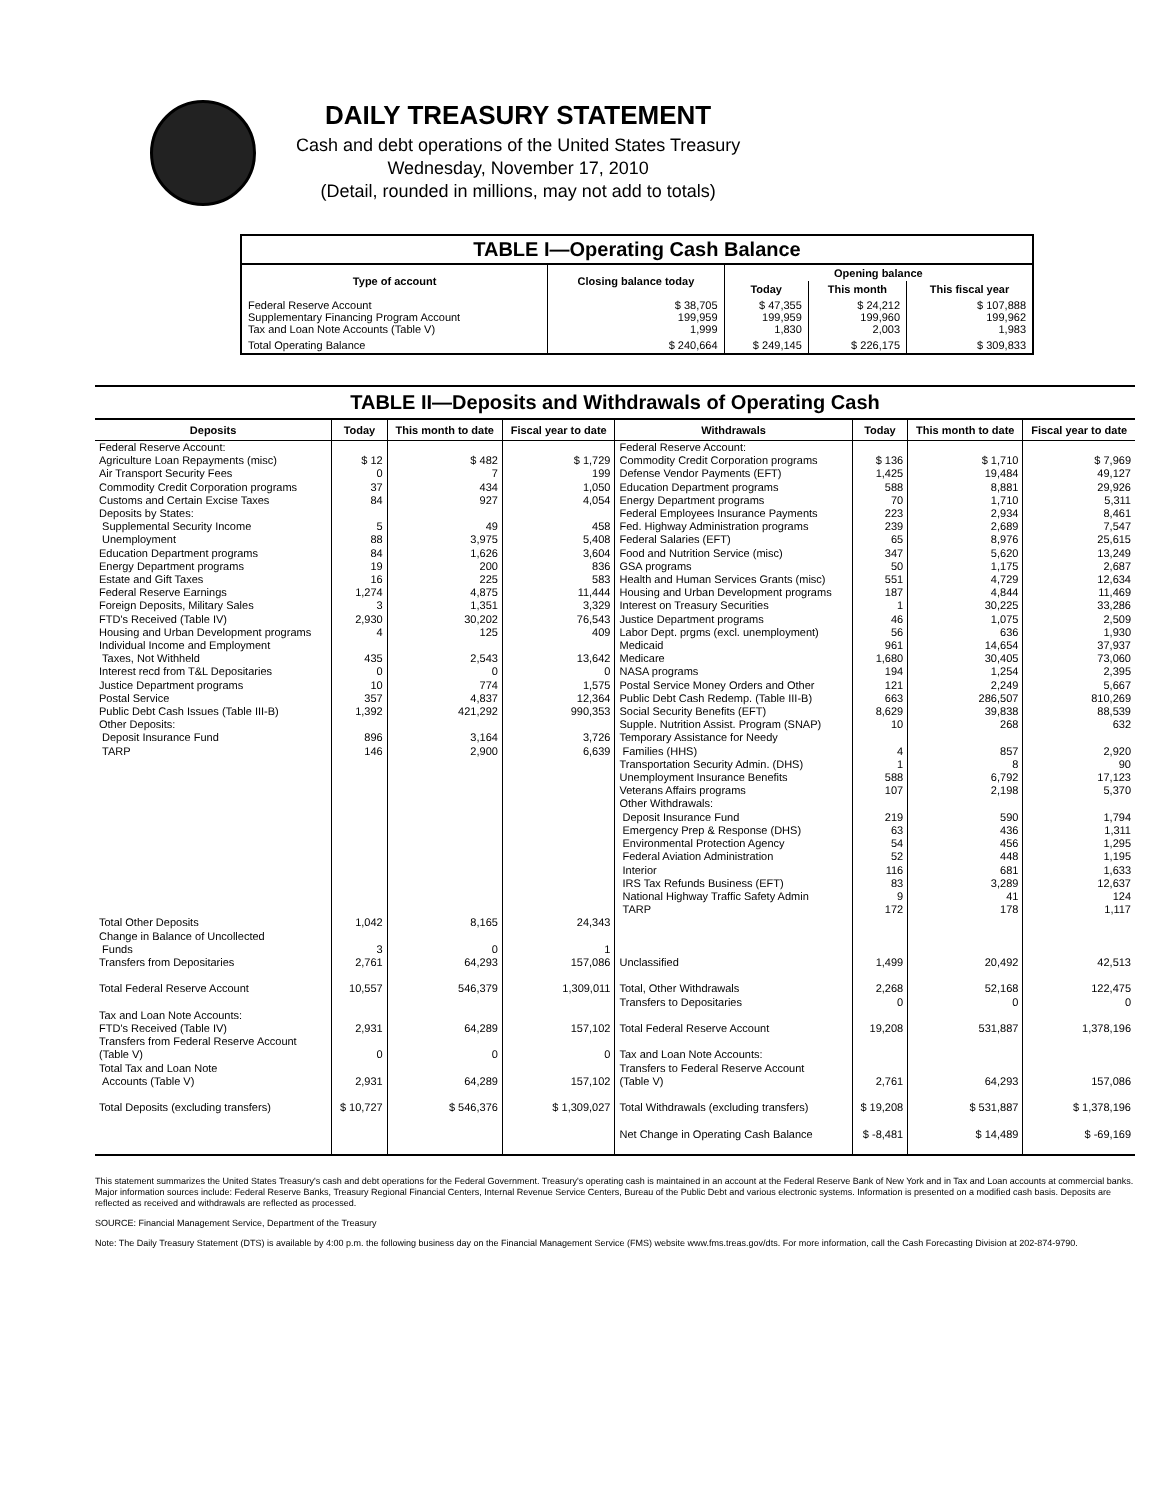DAILY TREASURY STATEMENT
Cash and debt operations of the United States Treasury
Wednesday, November 17, 2010
(Detail, rounded in millions, may not add to totals)
| TABLE I—Operating Cash Balance | | | | |
| Type of account | Closing balance today | Opening balance | | |
| | | Today | This month | This fiscal year |
| Federal Reserve Account Supplementary Financing Program Account Tax and Loan Note Accounts (Table V) | $ 38,705 199,959 1,999 | $ 47,355 199,959 1,830 | $ 24,212 199,960 2,003 | $ 107,888 199,962 1,983 |
| Total Operating Balance | $ 240,664 | $ 249,145 | $ 226,175 | $ 309,833 |
TABLE II—Deposits and Withdrawals of Operating Cash
| Deposits | Today | This month to date | Fiscal year to date | Withdrawals | Today | This month to date | Fiscal year to date |
| --- | --- | --- | --- | --- | --- | --- | --- |
| Federal Reserve Account: Agriculture Loan Repayments (misc) Air Transport Security Fees Commodity Credit Corporation programs Customs and Certain Excise Taxes Deposits by States: Supplemental Security Income Unemployment Education Department programs Energy Department programs Estate and Gift Taxes Federal Reserve Earnings Foreign Deposits, Military Sales FTD's Received (Table IV) Housing and Urban Development programs Individual Income and Employment Taxes, Not Withheld Interest recd from T&L Depositaries Justice Department programs Postal Service Public Debt Cash Issues (Table III-B) Other Deposits: Deposit Insurance Fund TARP | $ 12 0 37 84 5 88 84 19 16 1,274 3 2,930 4 435 0 10 357 1,392 896 146 | $ 482 7 434 927 49 3,975 1,626 200 225 4,875 1,351 30,202 125 2,543 0 774 4,837 421,292 3,164 2,900 | $ 1,729 199 1,050 4,054 458 5,408 3,604 836 583 11,444 3,329 76,543 409 13,642 0 1,575 12,364 990,353 3,726 6,639 | Federal Reserve Account: Commodity Credit Corporation programs Defense Vendor Payments (EFT) Education Department programs Energy Department programs Federal Employees Insurance Payments Fed. Highway Administration programs Federal Salaries (EFT) Food and Nutrition Service (misc) GSA programs Health and Human Services Grants (misc) Housing and Urban Development programs Interest on Treasury Securities Justice Department programs Labor Dept. prgms (excl. unemployment) Medicaid Medicare NASA programs Postal Service Money Orders and Other Public Debt Cash Redemp. (Table III-B) Social Security Benefits (EFT) Supple. Nutrition Assist. Program (SNAP) Temporary Assistance for Needy Families (HHS) Transportation Security Admin. (DHS) Unemployment Insurance Benefits Veterans Affairs programs Other Withdrawals: Deposit Insurance Fund Emergency Prep & Response (DHS) Environmental Protection Agency Federal Aviation Administration Interior IRS Tax Refunds Business (EFT) National Highway Traffic Safety Admin TARP | $ 136 1,425 588 70 223 239 65 347 50 551 187 1 46 56 961 1,680 194 121 663 8,629 10 4 1 588 107 219 63 54 52 116 83 9 172 | $ 1,710 19,484 8,881 1,710 2,934 2,689 8,976 5,620 1,175 4,729 4,844 30,225 1,075 636 14,654 30,405 1,254 2,249 286,507 39,838 268 857 8 6,792 2,198 590 436 456 448 681 3,289 41 178 | $ 7,969 49,127 29,926 5,311 8,461 7,547 25,615 13,249 2,687 12,634 11,469 33,286 2,509 1,930 37,937 73,060 2,395 5,667 810,269 88,539 632 2,920 90 17,123 5,370 1,794 1,311 1,295 1,195 1,633 12,637 124 1,117 |
| Total Other Deposits Change in Balance of Uncollected Funds Transfers from Depositaries | 1,042 3 2,761 | 8,165 0 64,293 | 24,343 1 157,086 | Unclassified | 1,499 | 20,492 | 42,513 |
| Total Federal Reserve Account | 10,557 | 546,379 | 1,309,011 | Total, Other Withdrawals Transfers to Depositaries | 2,268 0 | 52,168 0 | 122,475 0 |
| Tax and Loan Note Accounts: FTD's Received (Table IV) Transfers from Federal Reserve Account (Table V) Total Tax and Loan Note Accounts (Table V) | 2,931 0 2,931 | 64,289 0 64,289 | 157,102 0 157,102 | Total Federal Reserve Account Tax and Loan Note Accounts: Transfers to Federal Reserve Account (Table V) | 19,208 2,761 | 531,887 64,293 | 1,378,196 157,086 |
| Total Deposits (excluding transfers) | $ 10,727 | $ 546,376 | $ 1,309,027 | Total Withdrawals (excluding transfers) Net Change in Operating Cash Balance | $ 19,208 $ -8,481 | $ 531,887 $ 14,489 | $ 1,378,196 $ -69,169 |
This statement summarizes the United States Treasury's cash and debt operations for the Federal Government. Treasury's operating cash is maintained in an account at the Federal Reserve Bank of New York and in Tax and Loan accounts at commercial banks. Major information sources include: Federal Reserve Banks, Treasury Regional Financial Centers, Internal Revenue Service Centers, Bureau of the Public Debt and various electronic systems. Information is presented on a modified cash basis. Deposits are reflected as received and withdrawals are reflected as processed.
SOURCE: Financial Management Service, Department of the Treasury
Note: The Daily Treasury Statement (DTS) is available by 4:00 p.m. the following business day on the Financial Management Service (FMS) website www.fms.treas.gov/dts. For more information, call the Cash Forecasting Division at 202-874-9790.